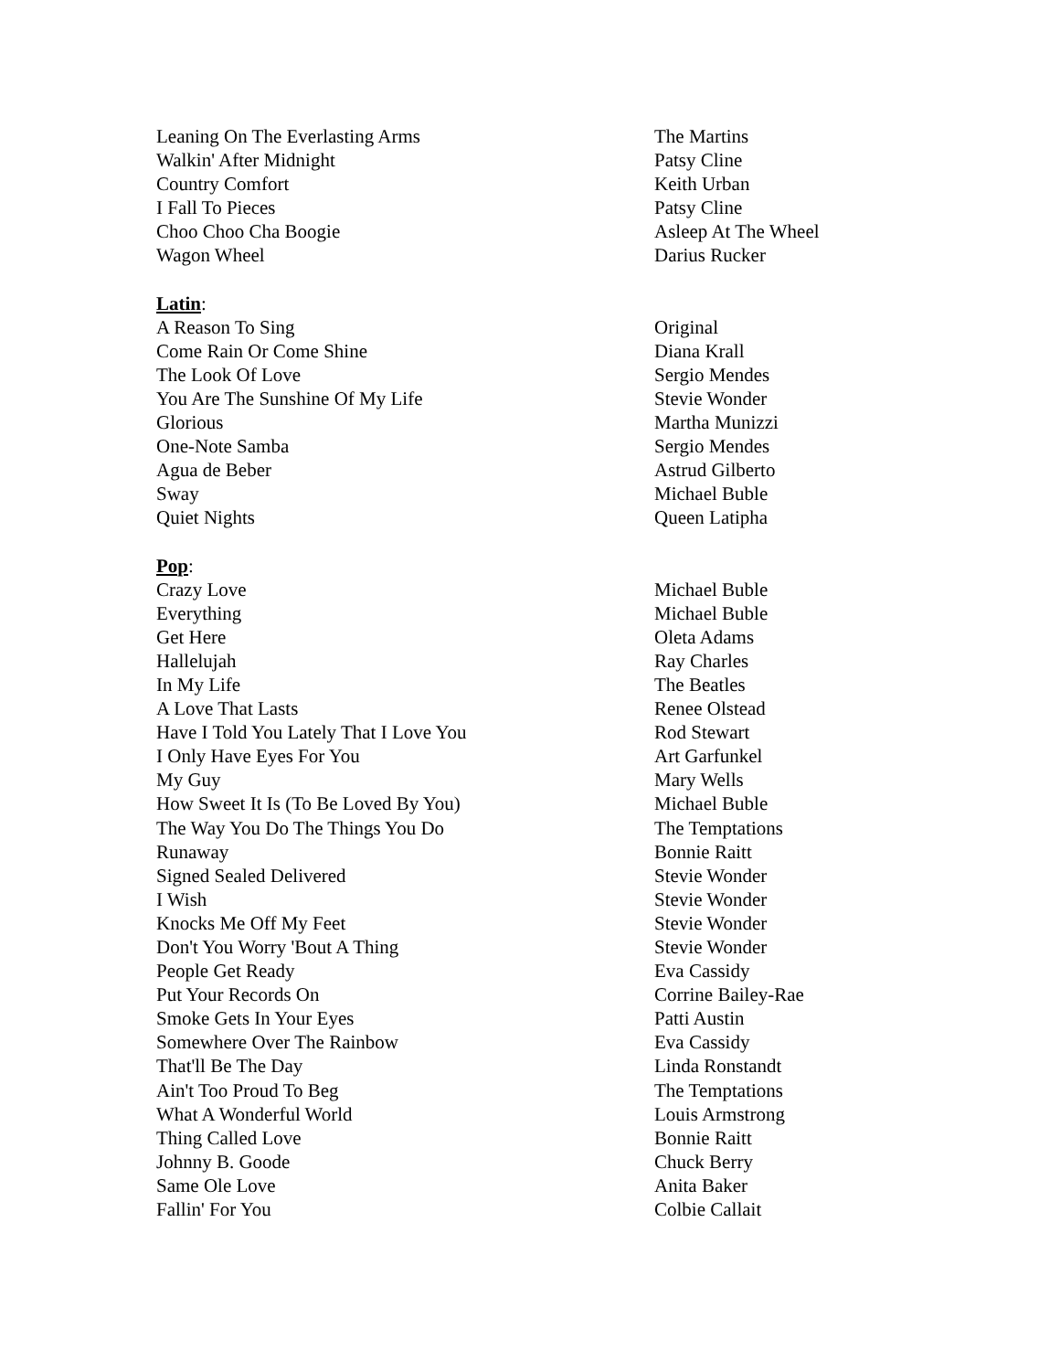Leaning On The Everlasting Arms The Martins
Walkin' After Midnight Patsy Cline
Country Comfort Keith Urban
I Fall To Pieces Patsy Cline
Choo Choo Cha Boogie Asleep At The Wheel
Wagon Wheel Darius Rucker
Latin:
A Reason To Sing Original
Come Rain Or Come Shine Diana Krall
The Look Of Love Sergio Mendes
You Are The Sunshine Of My Life Stevie Wonder
Glorious Martha Munizzi
One-Note Samba Sergio Mendes
Agua de Beber Astrud Gilberto
Sway Michael Buble
Quiet Nights Queen Latipha
Pop:
Crazy Love Michael Buble
Everything Michael Buble
Get Here Oleta Adams
Hallelujah Ray Charles
In My Life The Beatles
A Love That Lasts Renee Olstead
Have I Told You Lately That I Love You Rod Stewart
I Only Have Eyes For You Art Garfunkel
My Guy Mary Wells
How Sweet It Is (To Be Loved By You) Michael Buble
The Way You Do The Things You Do The Temptations
Runaway Bonnie Raitt
Signed Sealed Delivered Stevie Wonder
I Wish Stevie Wonder
Knocks Me Off My Feet Stevie Wonder
Don't You Worry 'Bout A Thing Stevie Wonder
People Get Ready Eva Cassidy
Put Your Records On Corrine Bailey-Rae
Smoke Gets In Your Eyes Patti Austin
Somewhere Over The Rainbow Eva Cassidy
That'll Be The Day Linda Ronstandt
Ain't Too Proud To Beg The Temptations
What A Wonderful World Louis Armstrong
Thing Called Love Bonnie Raitt
Johnny B. Goode Chuck Berry
Same Ole Love Anita Baker
Fallin' For You Colbie Callait